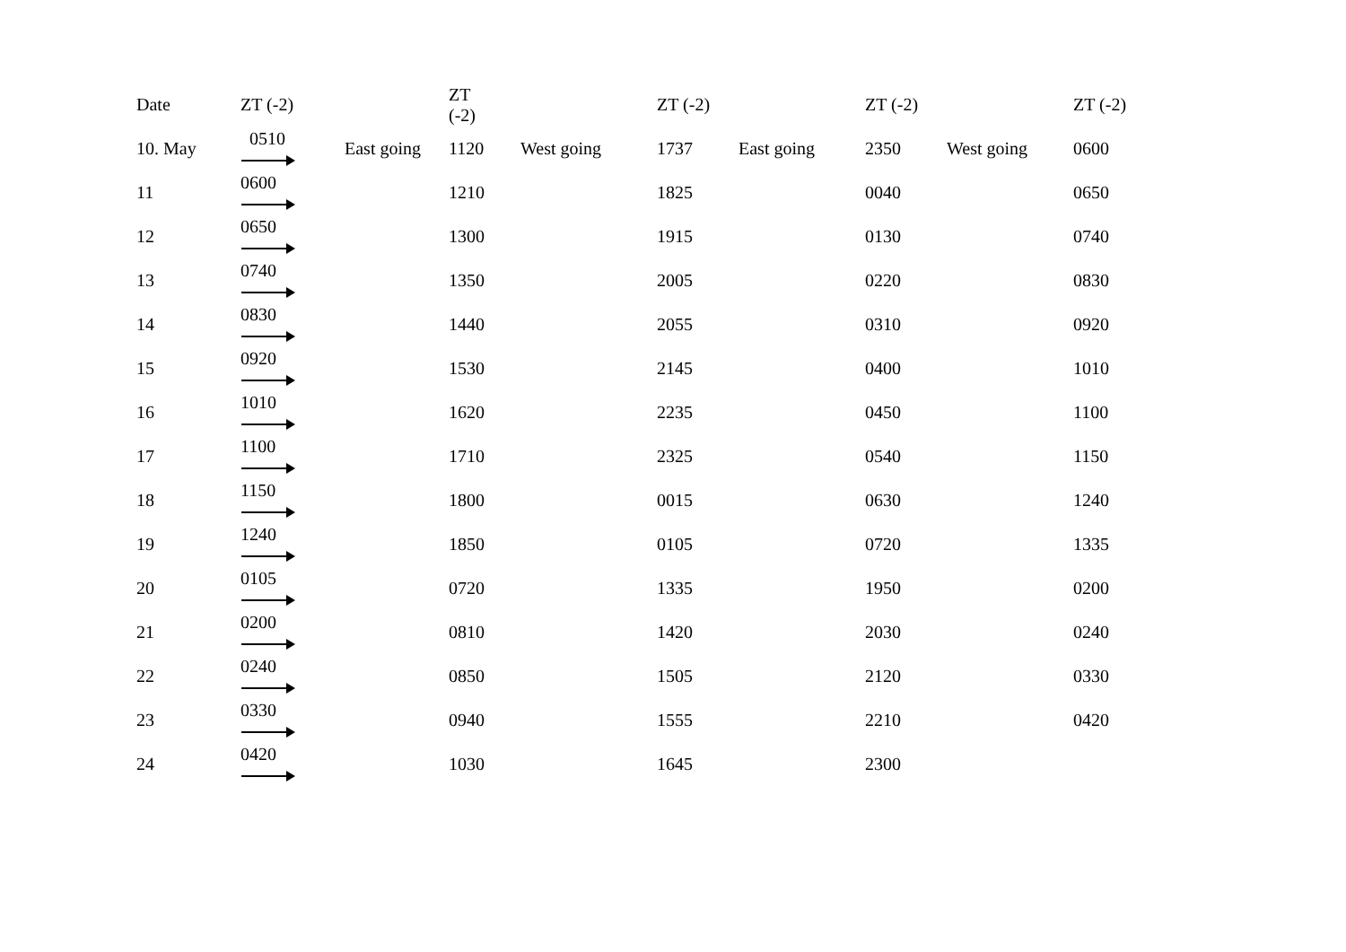| Date | ZT (-2) | | ZT (-2) | | ZT (-2) | | ZT (-2) | | ZT (-2) |
| --- | --- | --- | --- | --- | --- | --- | --- | --- | --- |
| 10. May | 0510 | East going | 1120 | West going | 1737 | East going | 2350 | West going | 0600 |
| 11 | 0600 | | 1210 | | 1825 | | 0040 | | 0650 |
| 12 | 0650 | | 1300 | | 1915 | | 0130 | | 0740 |
| 13 | 0740 | | 1350 | | 2005 | | 0220 | | 0830 |
| 14 | 0830 | | 1440 | | 2055 | | 0310 | | 0920 |
| 15 | 0920 | | 1530 | | 2145 | | 0400 | | 1010 |
| 16 | 1010 | | 1620 | | 2235 | | 0450 | | 1100 |
| 17 | 1100 | | 1710 | | 2325 | | 0540 | | 1150 |
| 18 | 1150 | | 1800 | | 0015 | | 0630 | | 1240 |
| 19 | 1240 | | 1850 | | 0105 | | 0720 | | 1335 |
| 20 | 0105 | | 0720 | | 1335 | | 1950 | | 0200 |
| 21 | 0200 | | 0810 | | 1420 | | 2030 | | 0240 |
| 22 | 0240 | | 0850 | | 1505 | | 2120 | | 0330 |
| 23 | 0330 | | 0940 | | 1555 | | 2210 | | 0420 |
| 24 | 0420 | | 1030 | | 1645 | | 2300 | | |